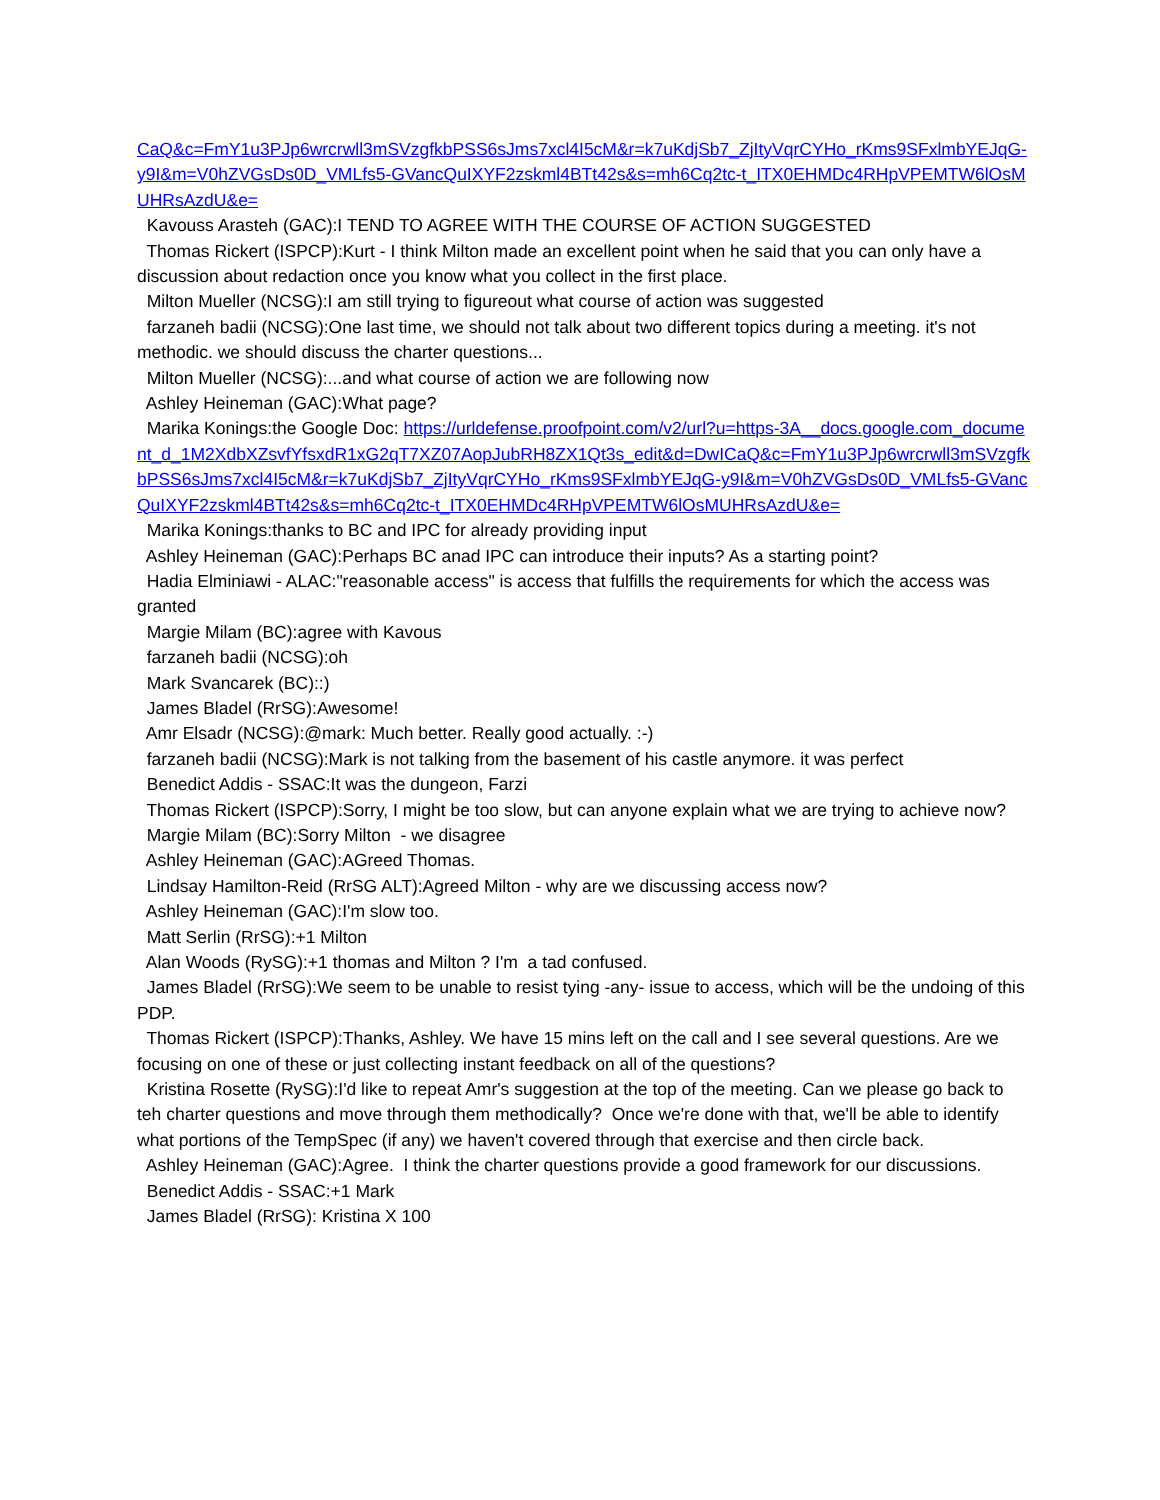CaQ&c=FmY1u3PJp6wrcrwll3mSVzgfkbPSS6sJms7xcl4I5cM&r=k7uKdjSb7_ZjItyVqrCYHo_rKms9SFxlmbYEJqG-y9I&m=V0hZVGsDs0D_VMLfs5-GVancQuIXYF2zskml4BTt42s&s=mh6Cq2tc-t_ITX0EHMDc4RHpVPEMTW6lOsMUHRsAzdU&e=
Kavouss Arasteh (GAC):I TEND TO AGREE WITH THE COURSE OF ACTION SUGGESTED
Thomas Rickert (ISPCP):Kurt - I think Milton made an excellent point when he said that you can only have a discussion about redaction once you know what you collect in the first place.
Milton Mueller (NCSG):I am still trying to figureout what course of action was suggested
farzaneh badii (NCSG):One last time, we should not talk about two different topics during a meeting. it's not methodic. we should discuss the charter questions...
Milton Mueller (NCSG):...and what course of action we are following now
Ashley Heineman (GAC):What page?
Marika Konings:the Google Doc: https://urldefense.proofpoint.com/v2/url?u=https-3A__docs.google.com_document_d_1M2XdbXZsvfYfsxdR1xG2qT7XZ07AopJubRH8ZX1Qt3s_edit&d=DwICaQ&c=FmY1u3PJp6wrcrwll3mSVzgfkbPSS6sJms7xcl4I5cM&r=k7uKdjSb7_ZjItyVqrCYHo_rKms9SFxlmbYEJqG-y9I&m=V0hZVGsDs0D_VMLfs5-GVancQuIXYF2zskml4BTt42s&s=mh6Cq2tc-t_ITX0EHMDc4RHpVPEMTW6lOsMUHRsAzdU&e=
Marika Konings:thanks to BC and IPC for already providing input
Ashley Heineman (GAC):Perhaps BC anad IPC can introduce their inputs? As a starting point?
Hadia Elminiawi - ALAC:"reasonable access" is access that fulfills the requirements for which the access was granted
Margie Milam (BC):agree with Kavous
farzaneh badii (NCSG):oh
Mark Svancarek (BC)::)
James Bladel (RrSG):Awesome!
Amr Elsadr (NCSG):@mark: Much better. Really good actually. :-)
farzaneh badii (NCSG):Mark is not talking from the basement of his castle anymore. it was perfect
Benedict Addis - SSAC:It was the dungeon, Farzi
Thomas Rickert (ISPCP):Sorry, I might be too slow, but can anyone explain what we are trying to achieve now?
Margie Milam (BC):Sorry Milton - we disagree
Ashley Heineman (GAC):AGreed Thomas.
Lindsay Hamilton-Reid (RrSG ALT):Agreed Milton - why are we discussing access now?
Ashley Heineman (GAC):I'm slow too.
Matt Serlin (RrSG):+1 Milton
Alan Woods (RySG):+1 thomas and Milton ? I'm a tad confused.
James Bladel (RrSG):We seem to be unable to resist tying -any- issue to access, which will be the undoing of this PDP.
Thomas Rickert (ISPCP):Thanks, Ashley. We have 15 mins left on the call and I see several questions. Are we focusing on one of these or just collecting instant feedback on all of the questions?
Kristina Rosette (RySG):I'd like to repeat Amr's suggestion at the top of the meeting. Can we please go back to teh charter questions and move through them methodically? Once we're done with that, we'll be able to identify what portions of the TempSpec (if any) we haven't covered through that exercise and then circle back.
Ashley Heineman (GAC):Agree. I think the charter questions provide a good framework for our discussions.
Benedict Addis - SSAC:+1 Mark
James Bladel (RrSG): Kristina X 100